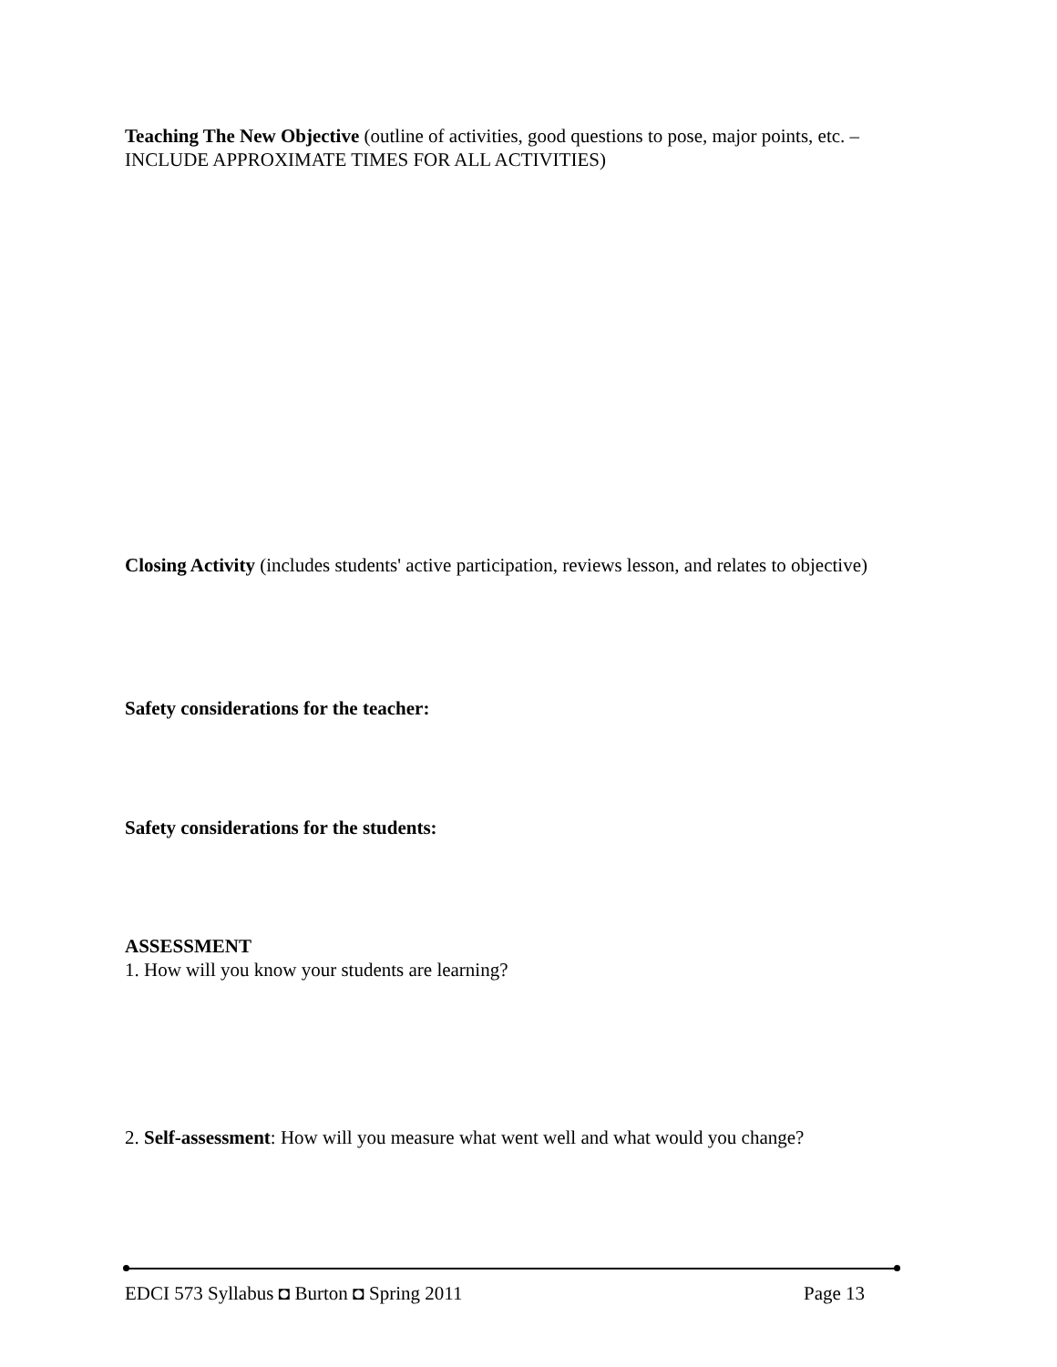Teaching The New Objective (outline of activities, good questions to pose, major points, etc. – INCLUDE APPROXIMATE TIMES FOR ALL ACTIVITIES)
Closing Activity (includes students' active participation, reviews lesson, and relates to objective)
Safety considerations for the teacher:
Safety considerations for the students:
ASSESSMENT
1. How will you know your students are learning?
2. Self-assessment: How will you measure what went well and what would you change?
EDCI 573 Syllabus ◘ Burton ◘ Spring 2011
Page 13